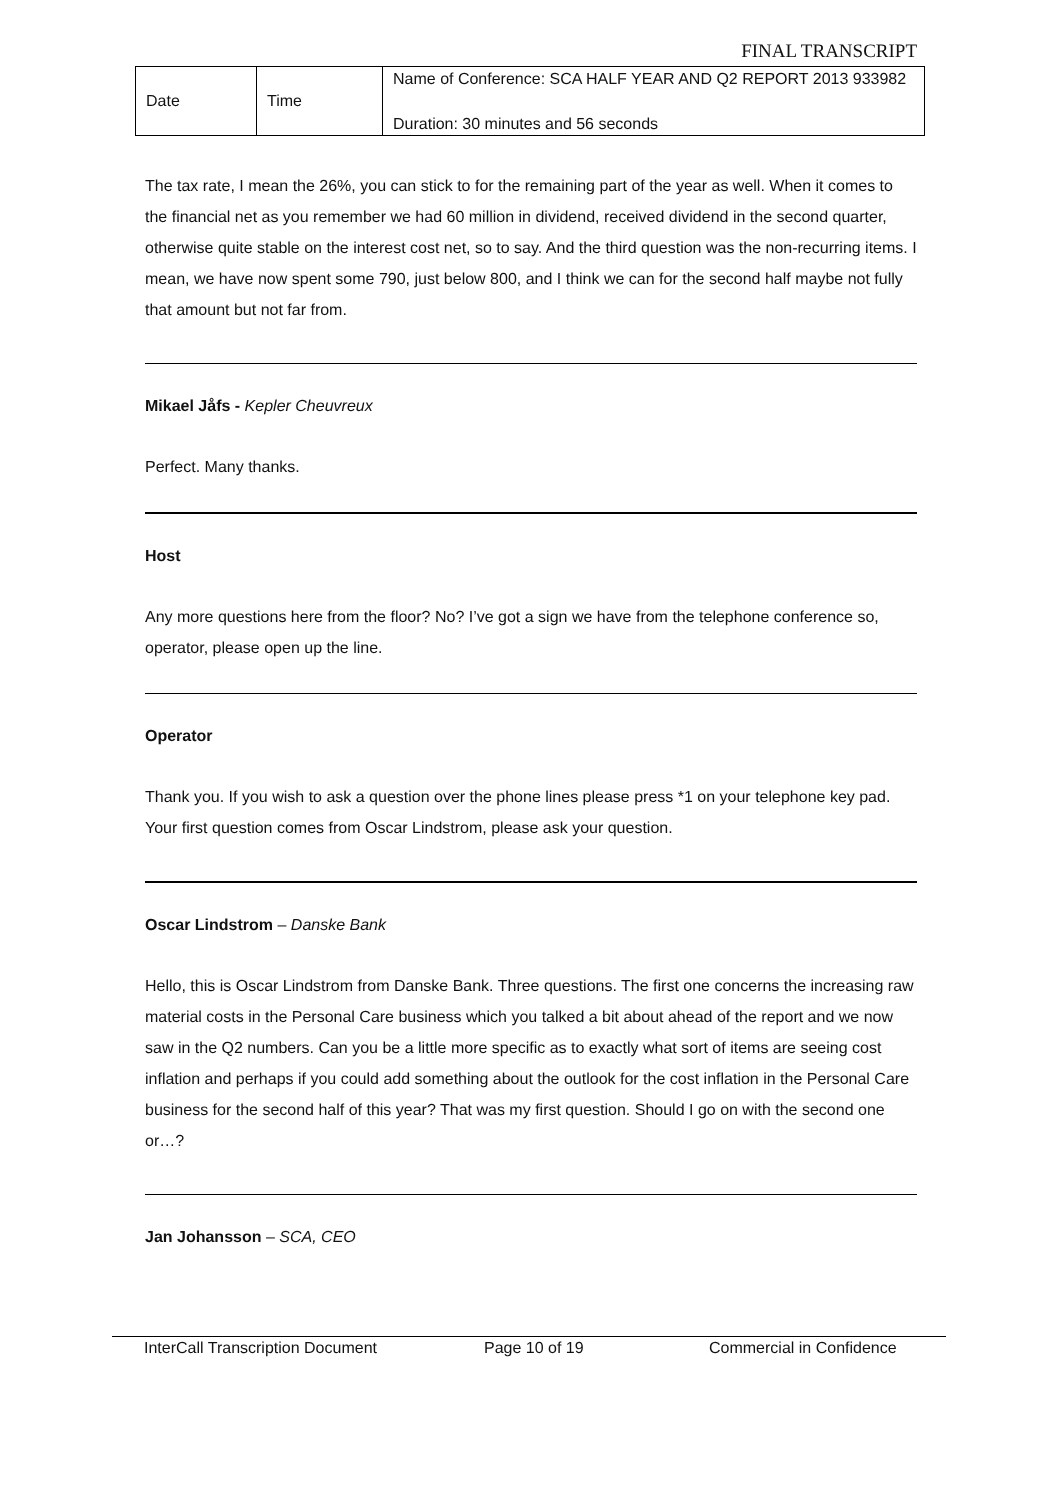FINAL TRANSCRIPT
| Date | Time | Name of Conference: SCA HALF YEAR AND Q2 REPORT 2013 933982 |
| | | Duration: 30 minutes and 56 seconds |
The tax rate, I mean the 26%, you can stick to for the remaining part of the year as well. When it comes to the financial net as you remember we had 60 million in dividend, received dividend in the second quarter, otherwise quite stable on the interest cost net, so to say. And the third question was the non-recurring items. I mean, we have now spent some 790, just below 800, and I think we can for the second half maybe not fully that amount but not far from.
Mikael Jåfs - Kepler Cheuvreux
Perfect. Many thanks.
Host
Any more questions here from the floor? No? I’ve got a sign we have from the telephone conference so, operator, please open up the line.
Operator
Thank you. If you wish to ask a question over the phone lines please press *1 on your telephone key pad. Your first question comes from Oscar Lindstrom, please ask your question.
Oscar Lindstrom – Danske Bank
Hello, this is Oscar Lindstrom from Danske Bank. Three questions. The first one concerns the increasing raw material costs in the Personal Care business which you talked a bit about ahead of the report and we now saw in the Q2 numbers. Can you be a little more specific as to exactly what sort of items are seeing cost inflation and perhaps if you could add something about the outlook for the cost inflation in the Personal Care business for the second half of this year? That was my first question. Should I go on with the second one or…?
Jan Johansson – SCA, CEO
InterCall Transcription Document Page 10 of 19 Commercial in Confidence